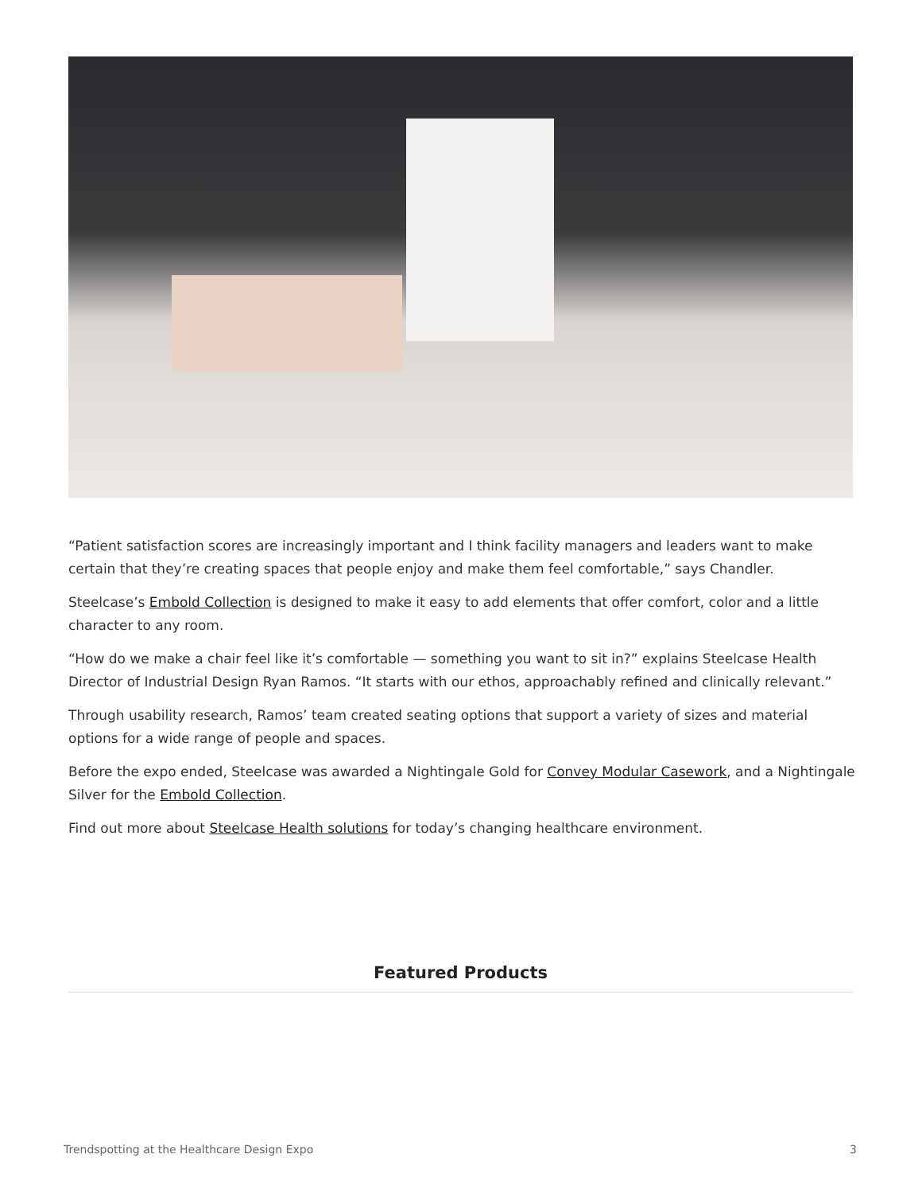“Patient satisfaction scores are increasingly important and I think facility managers and leaders want to make certain that they’re creating spaces that people enjoy and make them feel comfortable,” says Chandler.
Steelcase’s Embold Collection is designed to make it easy to add elements that offer comfort, color and a little character to any room.
“How do we make a chair feel like it’s comfortable — something you want to sit in?” explains Steelcase Health Director of Industrial Design Ryan Ramos. “It starts with our ethos, approachably refined and clinically relevant.”
Through usability research, Ramos’ team created seating options that support a variety of sizes and material options for a wide range of people and spaces.
Before the expo ended, Steelcase was awarded a Nightingale Gold for Convey Modular Casework, and a Nightingale Silver for the Embold Collection.
Find out more about Steelcase Health solutions for today’s changing healthcare environment.
Featured Products
Trendspotting at the Healthcare Design Expo 3